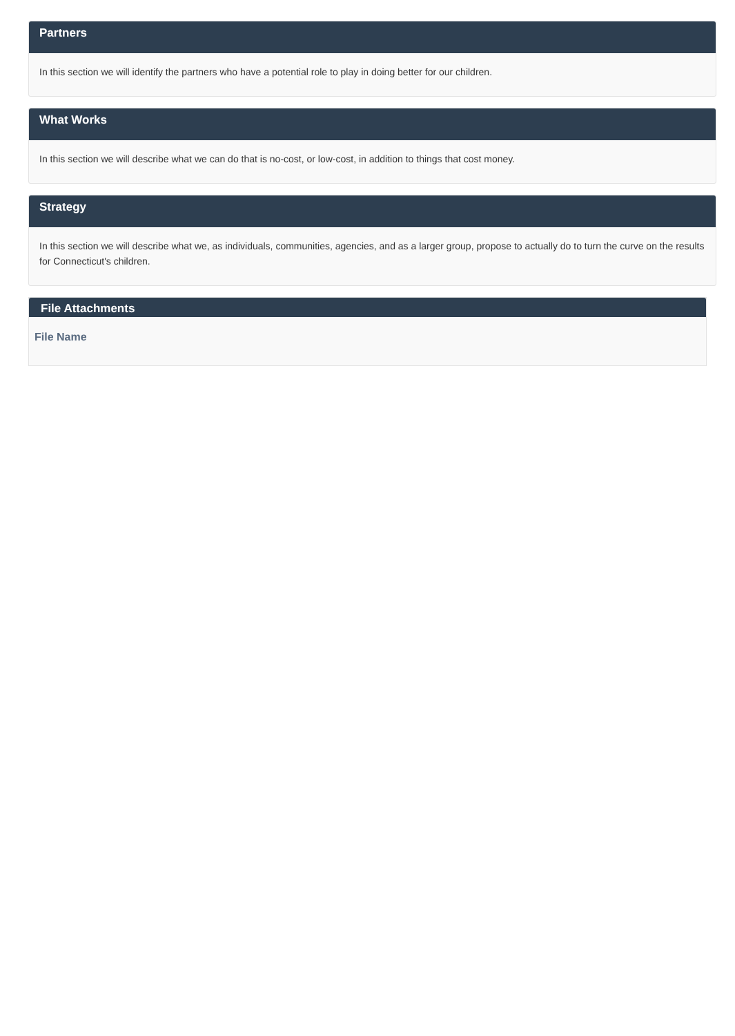Partners
In this section we will identify the partners who have a potential role to play in doing better for our children.
What Works
In this section we will describe what we can do that is no-cost, or low-cost, in addition to things that cost money.
Strategy
In this section we will describe what we, as individuals, communities, agencies, and as a larger group, propose to actually do to turn the curve on the results for Connecticut's children.
File Attachments
File Name